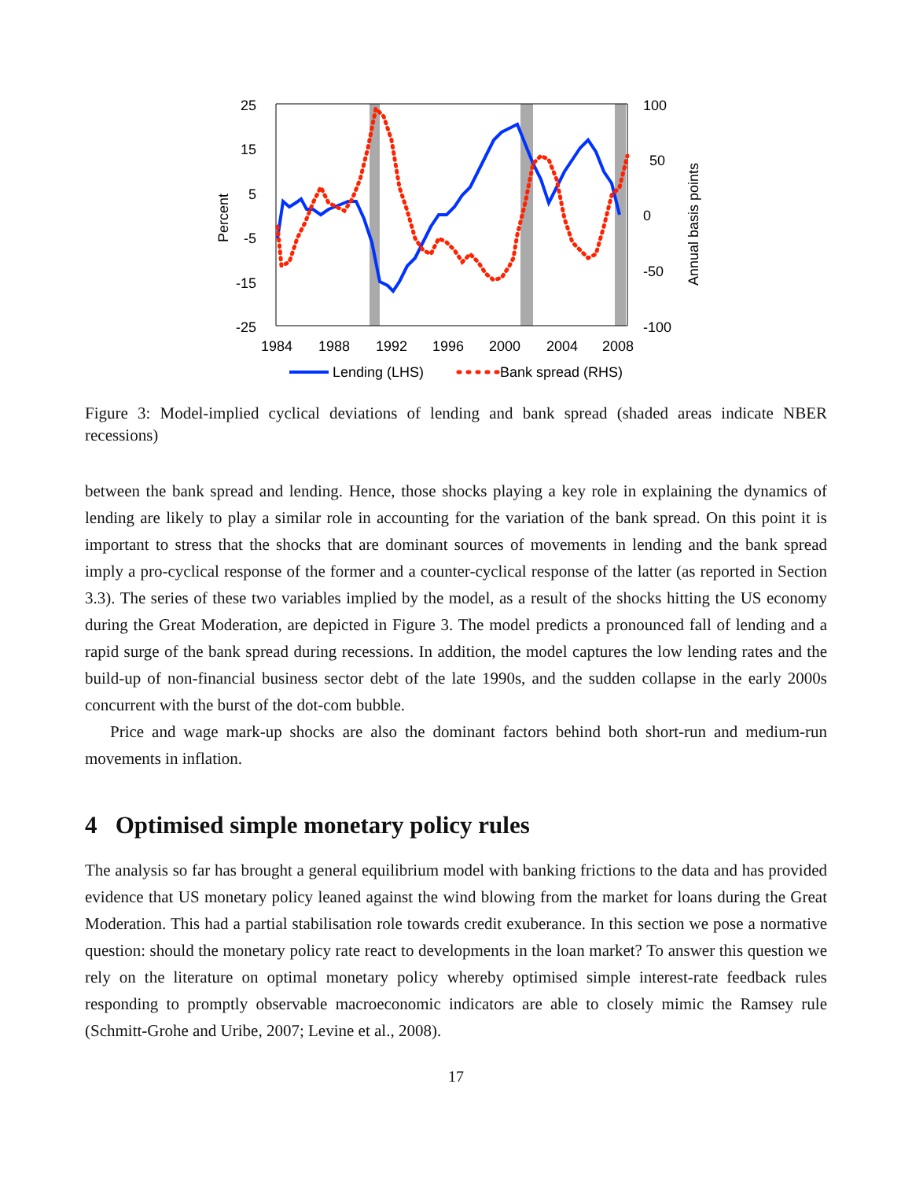25
15
5
-5
-15
-25
100
50
0
-50
-100
1984
1988
1992
1996
2000
2004
2008
Percent
Annual basis points
Lending (LHS)
Bank spread (RHS)
Figure 3: Model-implied cyclical deviations of lending and bank spread (shaded areas indicate NBER recessions)
between the bank spread and lending. Hence, those shocks playing a key role in explaining the dynamics of lending are likely to play a similar role in accounting for the variation of the bank spread. On this point it is important to stress that the shocks that are dominant sources of movements in lending and the bank spread imply a pro-cyclical response of the former and a counter-cyclical response of the latter (as reported in Section 3.3). The series of these two variables implied by the model, as a result of the shocks hitting the US economy during the Great Moderation, are depicted in Figure 3. The model predicts a pronounced fall of lending and a rapid surge of the bank spread during recessions. In addition, the model captures the low lending rates and the build-up of non-financial business sector debt of the late 1990s, and the sudden collapse in the early 2000s concurrent with the burst of the dot-com bubble.
Price and wage mark-up shocks are also the dominant factors behind both short-run and medium-run movements in inflation.
4 Optimised simple monetary policy rules
The analysis so far has brought a general equilibrium model with banking frictions to the data and has provided evidence that US monetary policy leaned against the wind blowing from the market for loans during the Great Moderation. This had a partial stabilisation role towards credit exuberance. In this section we pose a normative question: should the monetary policy rate react to developments in the loan market? To answer this question we rely on the literature on optimal monetary policy whereby optimised simple interest-rate feedback rules responding to promptly observable macroeconomic indicators are able to closely mimic the Ramsey rule (Schmitt-Grohe and Uribe, 2007; Levine et al., 2008).
17